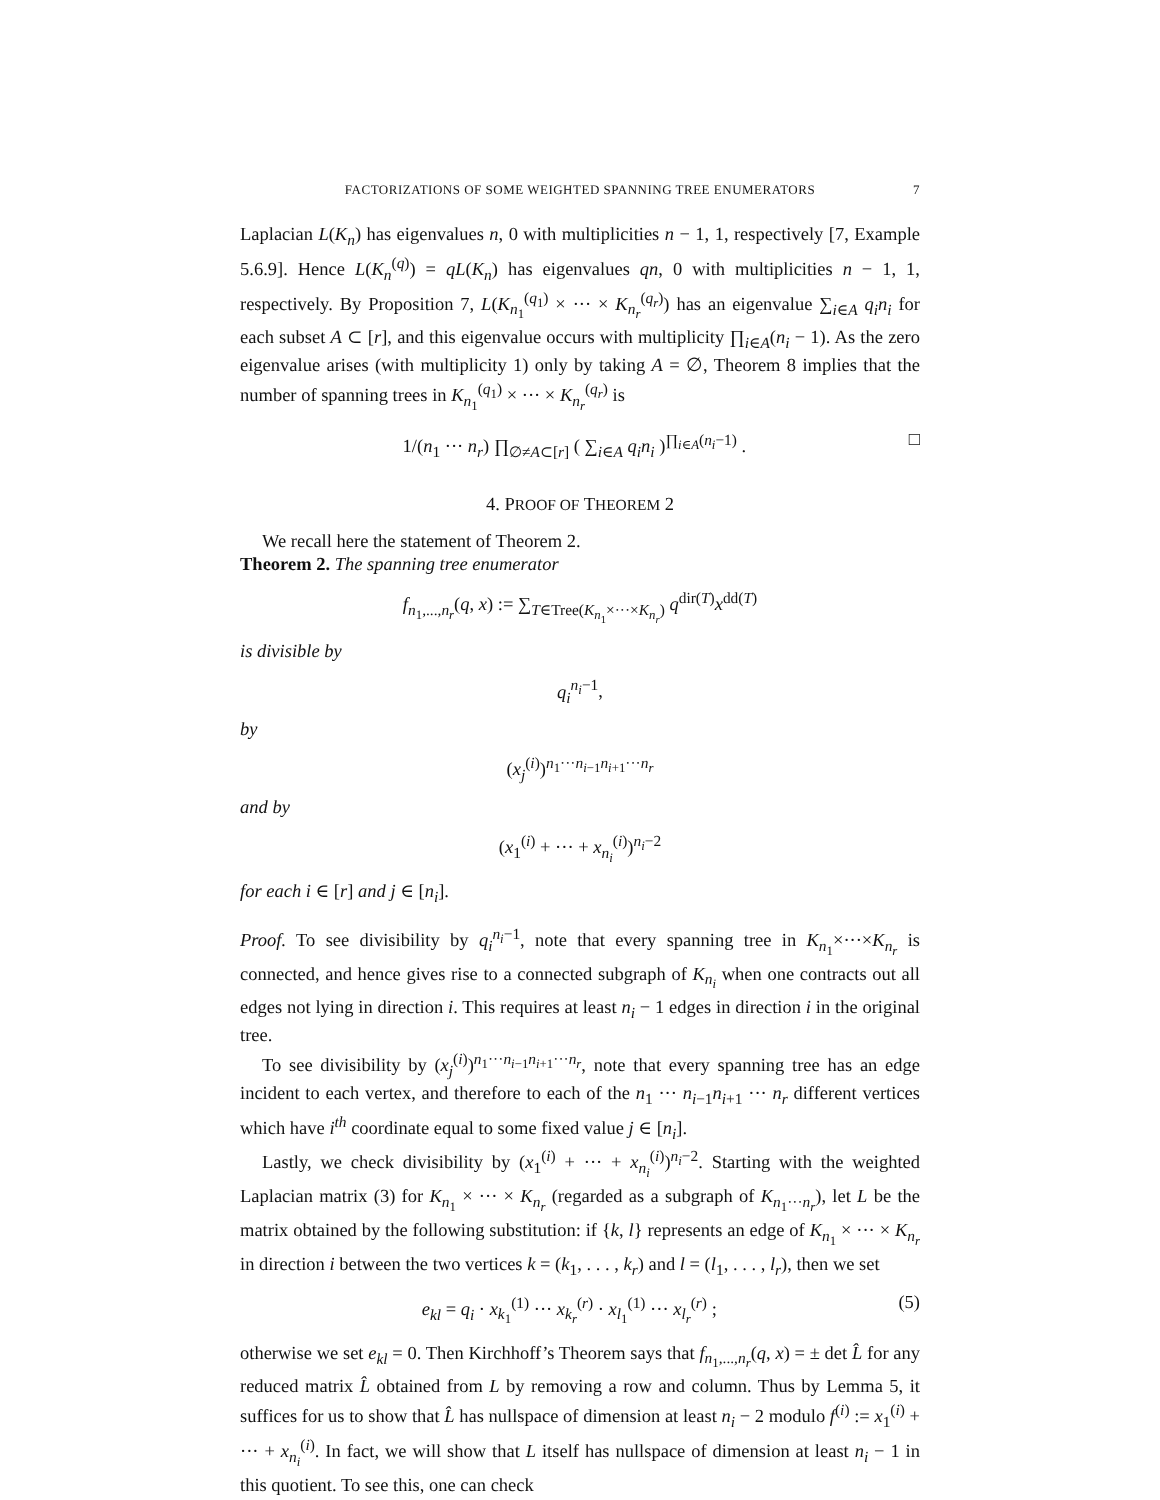FACTORIZATIONS OF SOME WEIGHTED SPANNING TREE ENUMERATORS 7
Laplacian L(K<sub>n</sub>) has eigenvalues n, 0 with multiplicities n − 1, 1, respectively [7, Example 5.6.9]. Hence L(K<sub>n</sub><sup>(q)</sup>) = qL(K<sub>n</sub>) has eigenvalues qn, 0 with multiplicities n − 1, 1, respectively. By Proposition 7, L(K<sub>n<sub>1</sub></sub><sup>(q<sub>1</sub>)</sup> × ··· × K<sub>n<sub>r</sub></sub><sup>(q<sub>r</sub>)</sup>) has an eigenvalue ∑<sub>i∈A</sub> q<sub>i</sub>n<sub>i</sub> for each subset A ⊂ [r], and this eigenvalue occurs with multiplicity ∏<sub>i∈A</sub>(n<sub>i</sub> − 1). As the zero eigenvalue arises (with multiplicity 1) only by taking A = ∅, Theorem 8 implies that the number of spanning trees in K<sub>n<sub>1</sub></sub><sup>(q<sub>1</sub>)</sup> × ··· × K<sub>n<sub>r</sub></sub><sup>(q<sub>r</sub>)</sup> is
1/(n<sub>1</sub> ··· n<sub>r</sub>) ∏<sub>∅≠A⊂[r]</sub> ( ∑<sub>i∈A</sub> q<sub>i</sub>n<sub>i</sub> )<sup>∏<sub>i∈A</sub>(n<sub>i</sub>−1)</sup> . □
4. PROOF OF THEOREM 2
We recall here the statement of Theorem 2.
Theorem 2. The spanning tree enumerator
f<sub>n<sub>1</sub>,...,n<sub>r</sub></sub>(q, x) := ∑<sub>T∈Tree(K<sub>n<sub>1</sub></sub>×···×K<sub>n<sub>r</sub></sub>)</sub> q<sup>dir(T)</sup>x<sup>dd(T)</sup>
is divisible by
q<sub>i</sub><sup>n<sub>i</sub>−1</sup>,
by
(x<sub>j</sub><sup>(i)</sup>)<sup>n<sub>1</sub>···n<sub>i−1</sub>n<sub>i+1</sub>···n<sub>r</sub></sup>
and by
(x<sub>1</sub><sup>(i)</sup> + ··· + x<sub>n<sub>i</sub></sub><sup>(i)</sup>)<sup>n<sub>i</sub>−2</sup>
for each i ∈ [r] and j ∈ [n<sub>i</sub>].
Proof. To see divisibility by q<sub>i</sub><sup>n<sub>i</sub>−1</sup>, note that every spanning tree in K<sub>n<sub>1</sub></sub>×···×K<sub>n<sub>r</sub></sub> is connected, and hence gives rise to a connected subgraph of K<sub>n<sub>i</sub></sub> when one contracts out all edges not lying in direction i. This requires at least n<sub>i</sub> − 1 edges in direction i in the original tree.
To see divisibility by (x<sub>j</sub><sup>(i)</sup>)<sup>n<sub>1</sub>···n<sub>i−1</sub>n<sub>i+1</sub>···n<sub>r</sub></sup>, note that every spanning tree has an edge incident to each vertex, and therefore to each of the n<sub>1</sub> ··· n<sub>i−1</sub>n<sub>i+1</sub> ··· n<sub>r</sub> different vertices which have i<sup>th</sup> coordinate equal to some fixed value j ∈ [n<sub>i</sub>].
Lastly, we check divisibility by (x<sub>1</sub><sup>(i)</sup> + ··· + x<sub>n<sub>i</sub></sub><sup>(i)</sup>)<sup>n<sub>i</sub>−2</sup>. Starting with the weighted Laplacian matrix (3) for K<sub>n<sub>1</sub></sub> × ··· × K<sub>n<sub>r</sub></sub> (regarded as a subgraph of K<sub>n<sub>1</sub>···n<sub>r</sub></sub>), let L be the matrix obtained by the following substitution: if {k, l} represents an edge of K<sub>n<sub>1</sub></sub> × ··· × K<sub>n<sub>r</sub></sub> in direction i between the two vertices k = (k<sub>1</sub>, . . . , k<sub>r</sub>) and l = (l<sub>1</sub>, . . . , l<sub>r</sub>), then we set
e<sub>kl</sub> = q<sub>i</sub> · x<sub>k<sub>1</sub></sub><sup>(1)</sup> ··· x<sub>k<sub>r</sub></sub><sup>(r)</sup> · x<sub>l<sub>1</sub></sub><sup>(1)</sup> ··· x<sub>l<sub>r</sub></sub><sup>(r)</sup> ; (5)
otherwise we set e<sub>kl</sub> = 0. Then Kirchhoff’s Theorem says that f<sub>n<sub>1</sub>,...,n<sub>r</sub></sub>(q, x) = ± det L̂ for any reduced matrix L̂ obtained from L by removing a row and column. Thus by Lemma 5, it suffices for us to show that L̂ has nullspace of dimension at least n<sub>i</sub> − 2 modulo f<sup>(i)</sup> := x<sub>1</sub><sup>(i)</sup> + ··· + x<sub>n<sub>i</sub></sub><sup>(i)</sup>. In fact, we will show that L itself has nullspace of dimension at least n<sub>i</sub> − 1 in this quotient. To see this, one can check